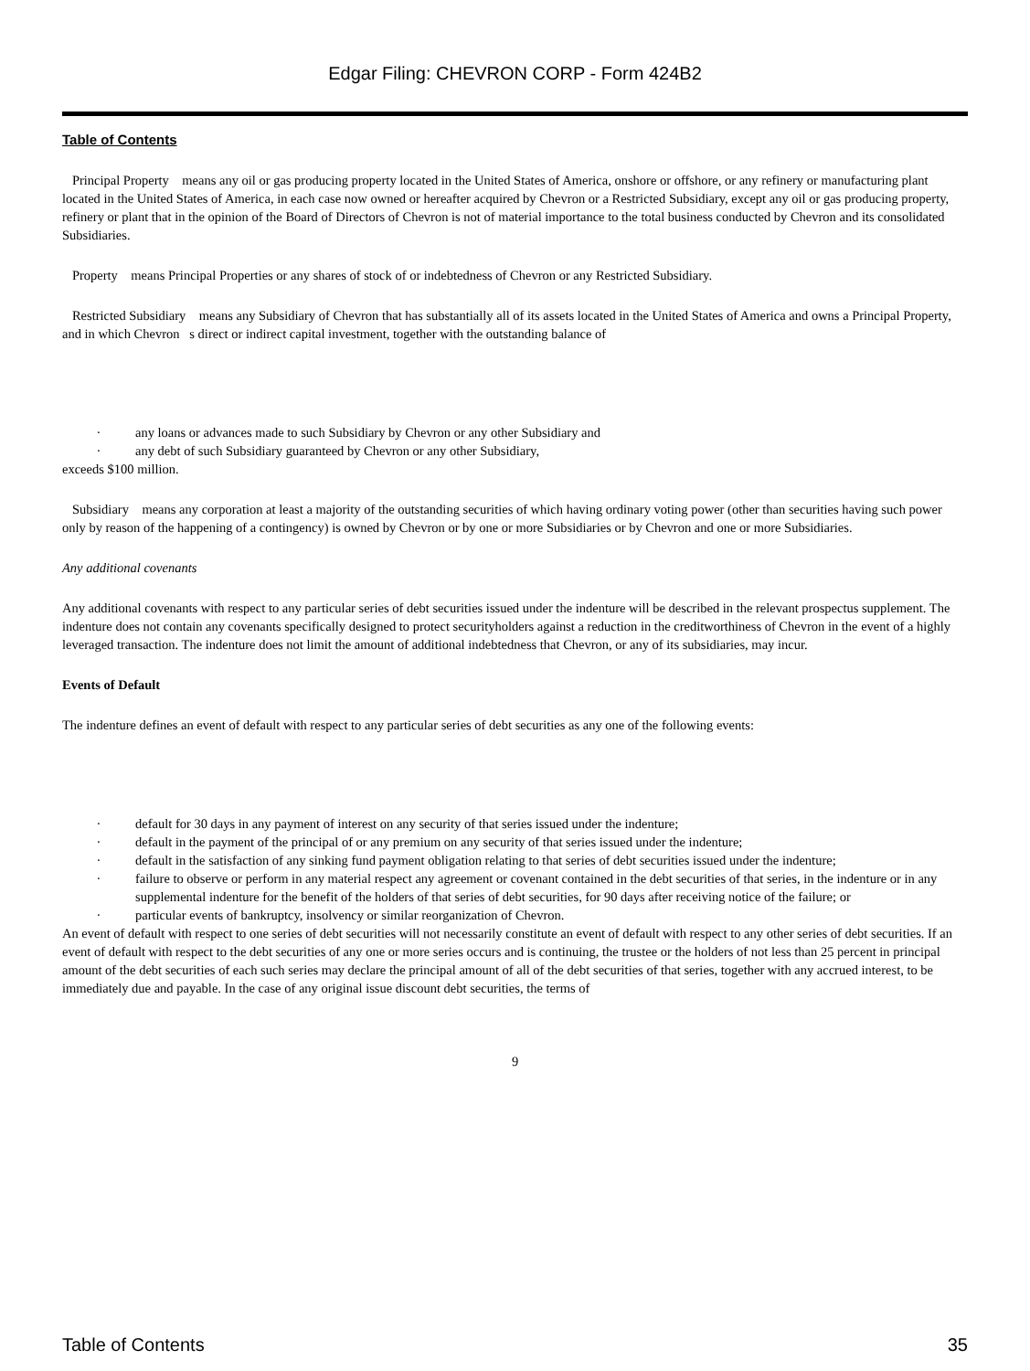Edgar Filing: CHEVRON CORP - Form 424B2
Table of Contents
Principal Property means any oil or gas producing property located in the United States of America, onshore or offshore, or any refinery or manufacturing plant located in the United States of America, in each case now owned or hereafter acquired by Chevron or a Restricted Subsidiary, except any oil or gas producing property, refinery or plant that in the opinion of the Board of Directors of Chevron is not of material importance to the total business conducted by Chevron and its consolidated Subsidiaries.
Property means Principal Properties or any shares of stock of or indebtedness of Chevron or any Restricted Subsidiary.
Restricted Subsidiary means any Subsidiary of Chevron that has substantially all of its assets located in the United States of America and owns a Principal Property, and in which Chevron s direct or indirect capital investment, together with the outstanding balance of
· any loans or advances made to such Subsidiary by Chevron or any other Subsidiary and
· any debt of such Subsidiary guaranteed by Chevron or any other Subsidiary,
exceeds $100 million.
Subsidiary means any corporation at least a majority of the outstanding securities of which having ordinary voting power (other than securities having such power only by reason of the happening of a contingency) is owned by Chevron or by one or more Subsidiaries or by Chevron and one or more Subsidiaries.
Any additional covenants
Any additional covenants with respect to any particular series of debt securities issued under the indenture will be described in the relevant prospectus supplement. The indenture does not contain any covenants specifically designed to protect securityholders against a reduction in the creditworthiness of Chevron in the event of a highly leveraged transaction. The indenture does not limit the amount of additional indebtedness that Chevron, or any of its subsidiaries, may incur.
Events of Default
The indenture defines an event of default with respect to any particular series of debt securities as any one of the following events:
· default for 30 days in any payment of interest on any security of that series issued under the indenture;
· default in the payment of the principal of or any premium on any security of that series issued under the indenture;
· default in the satisfaction of any sinking fund payment obligation relating to that series of debt securities issued under the indenture;
· failure to observe or perform in any material respect any agreement or covenant contained in the debt securities of that series, in the indenture or in any supplemental indenture for the benefit of the holders of that series of debt securities, for 90 days after receiving notice of the failure; or
· particular events of bankruptcy, insolvency or similar reorganization of Chevron.
An event of default with respect to one series of debt securities will not necessarily constitute an event of default with respect to any other series of debt securities. If an event of default with respect to the debt securities of any one or more series occurs and is continuing, the trustee or the holders of not less than 25 percent in principal amount of the debt securities of each such series may declare the principal amount of all of the debt securities of that series, together with any accrued interest, to be immediately due and payable. In the case of any original issue discount debt securities, the terms of
9
Table of Contents 35